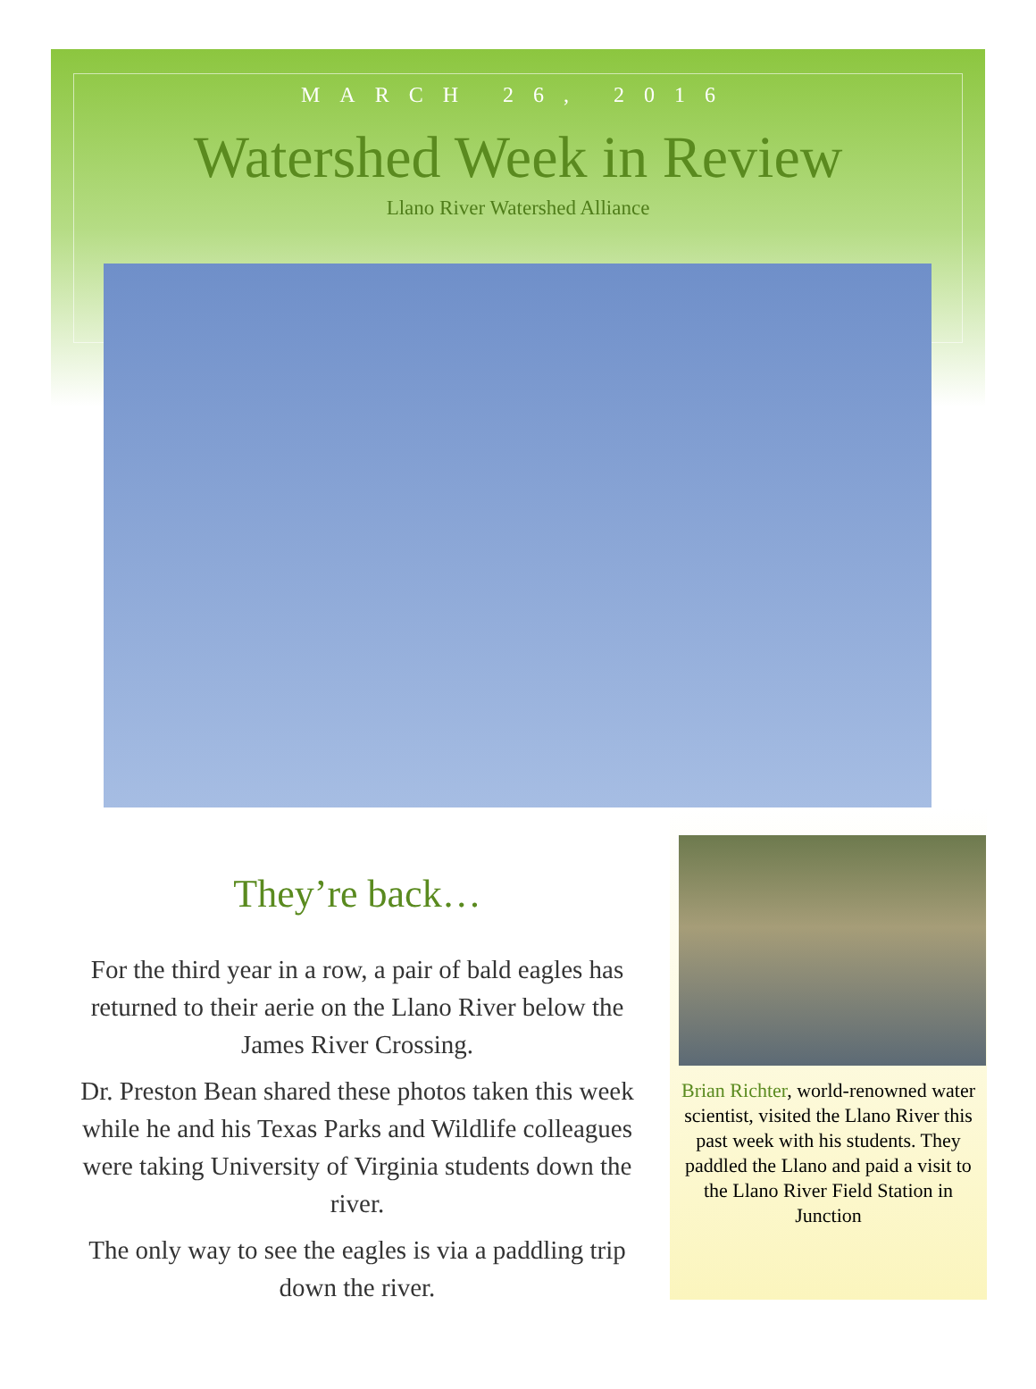MARCH 26, 2016
Watershed Week in Review
Llano River Watershed Alliance
They’re back…
For the third year in a row, a pair of bald eagles has returned to their aerie on the Llano River below the James River Crossing.
Dr. Preston Bean shared these photos taken this week while he and his Texas Parks and Wildlife colleagues were taking University of Virginia students down the river.
The only way to see the eagles is via a paddling trip down the river.
Brian Richter, world-renowned water scientist, visited the Llano River this past week with his students. They paddled the Llano and paid a visit to the Llano River Field Station in Junction